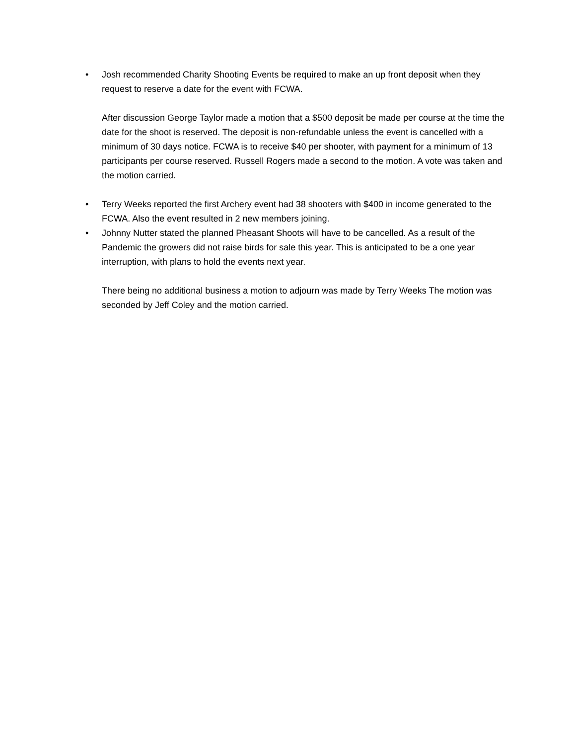•
Josh recommended Charity Shooting Events be required to make an up front deposit when they request to reserve a date for the event with FCWA.
After discussion George Taylor made a motion that a $500 deposit be made per course at the time the date for the shoot is reserved. The deposit is non-refundable unless the event is cancelled with a minimum of 30 days notice. FCWA is to receive $40 per shooter, with payment for a minimum of 13 participants per course reserved. Russell Rogers made a second to the motion. A vote was taken and the motion carried.
•
Terry Weeks reported the first Archery event had 38 shooters with $400 in income generated to the FCWA. Also the event resulted in 2 new members joining.
•
Johnny Nutter stated the planned Pheasant Shoots will have to be cancelled. As a result of the Pandemic the growers did not raise birds for sale this year. This is anticipated to be a one year interruption, with plans to hold the events next year.
There being no additional business a motion to adjourn was made by Terry Weeks The motion was seconded by Jeff Coley and the motion carried.